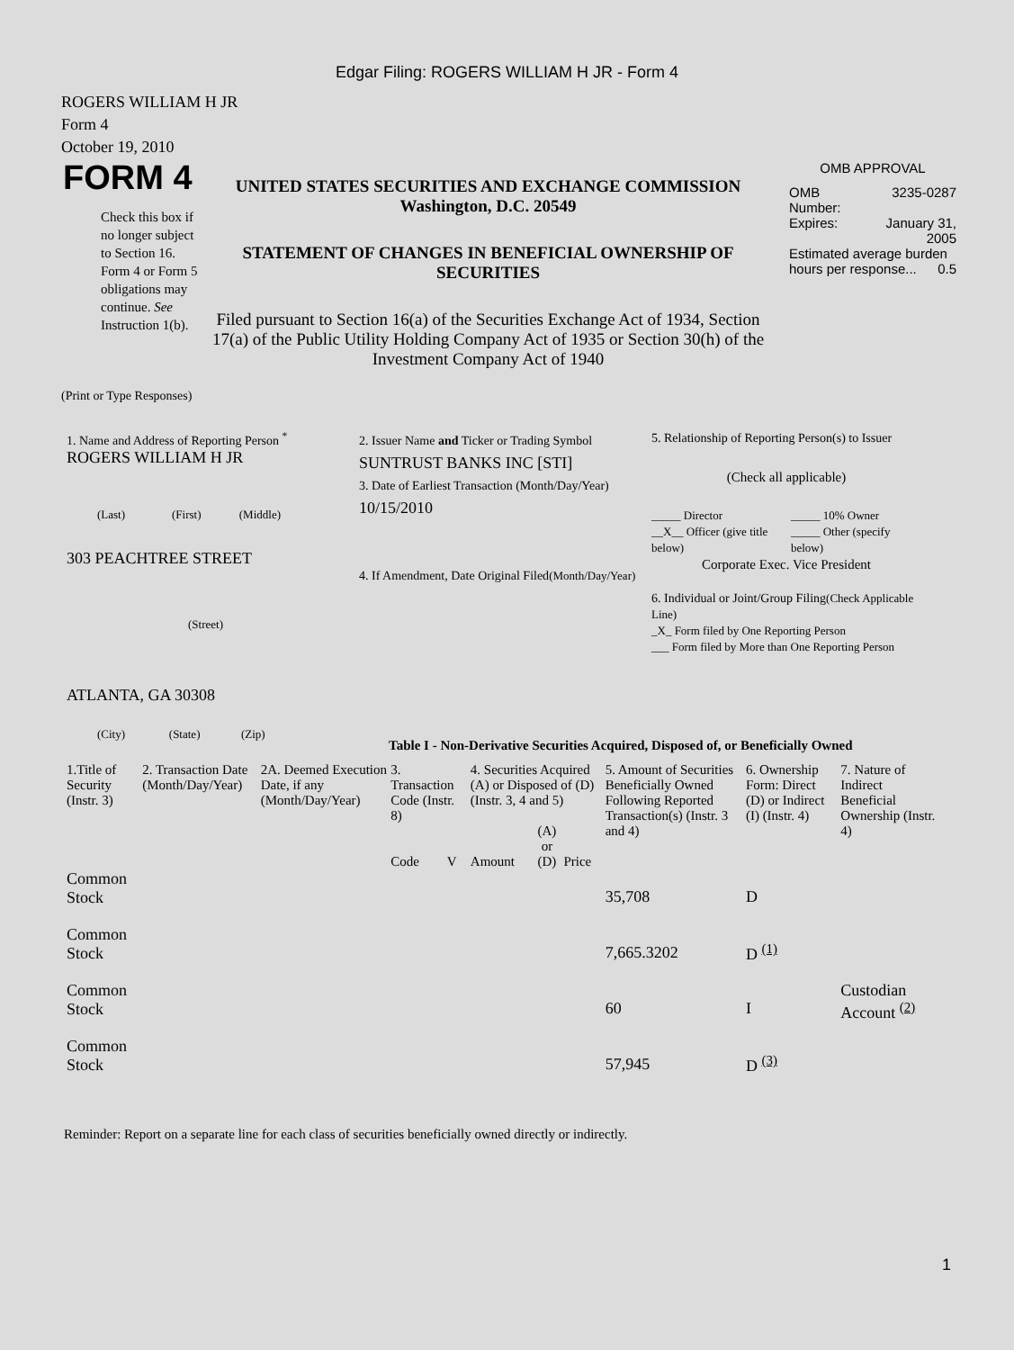Edgar Filing: ROGERS WILLIAM H JR - Form 4
ROGERS WILLIAM H JR
Form 4
October 19, 2010
FORM 4
Check this box if no longer subject to Section 16. Form 4 or Form 5 obligations may continue. See Instruction 1(b).
UNITED STATES SECURITIES AND EXCHANGE COMMISSION
Washington, D.C. 20549
STATEMENT OF CHANGES IN BENEFICIAL OWNERSHIP OF SECURITIES
Filed pursuant to Section 16(a) of the Securities Exchange Act of 1934, Section 17(a) of the Public Utility Holding Company Act of 1935 or Section 30(h) of the Investment Company Act of 1940
OMB APPROVAL
| OMB Number: | 3235-0287 |
| Expires: | January 31, 2005 |
| Estimated average burden hours per response... 0.5 | |
(Print or Type Responses)
1. Name and Address of Reporting Person <sup>*</sup>
ROGERS WILLIAM H JR
(Last) (First) (Middle)
303 PEACHTREE STREET
(Street)
ATLANTA, GA 30308
(City) (State) (Zip)
2. Issuer Name and Ticker or Trading Symbol
SUNTRUST BANKS INC [STI]
3. Date of Earliest Transaction (Month/Day/Year)
10/15/2010
4. If Amendment, Date Original Filed(Month/Day/Year)
5. Relationship of Reporting Person(s) to Issuer
(Check all applicable)
_____ Director
__X__ Officer (give title below)
_____ 10% Owner
_____ Other (specify below)
Corporate Exec. Vice President
6. Individual or Joint/Group Filing(Check Applicable Line)
_X_ Form filed by One Reporting Person
___ Form filed by More than One Reporting Person
Table I - Non-Derivative Securities Acquired, Disposed of, or Beneficially Owned
| 1.Title of Security (Instr. 3) | 2. Transaction Date (Month/Day/Year) | 2A. Deemed Execution Date, if any (Month/Day/Year) | 3. Transaction Code (Instr. 8) | | 4. Securities Acquired (A) or Disposed of (D) (Instr. 3, 4 and 5) | | | 5. Amount of Securities Beneficially Owned Following Reported Transaction(s) (Instr. 3 and 4) | 6. Ownership Form: Direct (D) or Indirect (I) (Instr. 4) | 7. Nature of Indirect Beneficial Ownership (Instr. 4) |
| --- | --- | --- | --- | --- | --- | --- | --- | --- | --- | --- |
| | | | Code | V | Amount | (A) or (D) | Price | | | |
| Common Stock | | | | | | | | 35,708 | D | |
| Common Stock | | | | | | | | 7,665.3202 | D <sup>(1)</sup> | |
| Common Stock | | | | | | | | 60 | I | Custodian Account <sup>(2)</sup> |
| Common Stock | | | | | | | | 57,945 | D <sup>(3)</sup> | |
Reminder: Report on a separate line for each class of securities beneficially owned directly or indirectly.
1